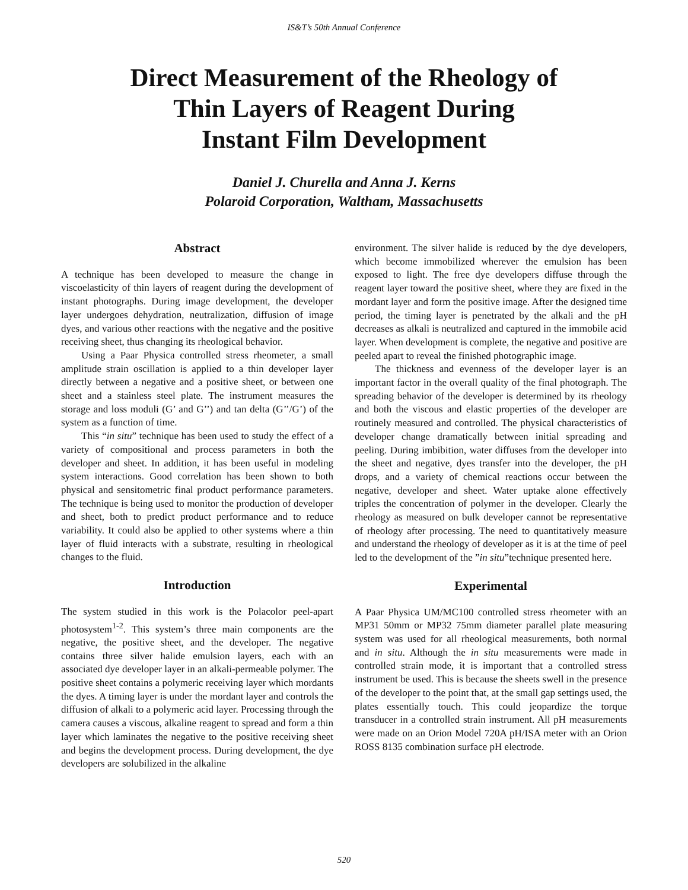IS&T’s 50th Annual Conference
Direct Measurement of the Rheology of
Thin Layers of Reagent During
Instant Film Development
Daniel J. Churella and Anna J. Kerns
Polaroid Corporation, Waltham, Massachusetts
Abstract
A technique has been developed to measure the change in viscoelasticity of thin layers of reagent during the development of instant photographs. During image development, the developer layer undergoes dehydration, neutralization, diffusion of image dyes, and various other reactions with the negative and the positive receiving sheet, thus changing its rheological behavior.
Using a Paar Physica controlled stress rheometer, a small amplitude strain oscillation is applied to a thin developer layer directly between a negative and a positive sheet, or between one sheet and a stainless steel plate. The instrument measures the storage and loss moduli (G’ and G’’) and tan delta (G’’/G’) of the system as a function of time.
This “in situ” technique has been used to study the effect of a variety of compositional and process parameters in both the developer and sheet. In addition, it has been useful in modeling system interactions. Good correlation has been shown to both physical and sensitometric final product performance parameters. The technique is being used to monitor the production of developer and sheet, both to predict product performance and to reduce variability. It could also be applied to other systems where a thin layer of fluid interacts with a substrate, resulting in rheological changes to the fluid.
Introduction
The system studied in this work is the Polacolor peel-apart photosystem<sup>1-2</sup>. This system’s three main components are the negative, the positive sheet, and the developer. The negative contains three silver halide emulsion layers, each with an associated dye developer layer in an alkali-permeable polymer. The positive sheet contains a polymeric receiving layer which mordants the dyes. A timing layer is under the mordant layer and controls the diffusion of alkali to a polymeric acid layer. Processing through the camera causes a viscous, alkaline reagent to spread and form a thin layer which laminates the negative to the positive receiving sheet and begins the development process. During development, the dye developers are solubilized in the alkaline
environment. The silver halide is reduced by the dye developers, which become immobilized wherever the emulsion has been exposed to light. The free dye developers diffuse through the reagent layer toward the positive sheet, where they are fixed in the mordant layer and form the positive image. After the designed time period, the timing layer is penetrated by the alkali and the pH decreases as alkali is neutralized and captured in the immobile acid layer. When development is complete, the negative and positive are peeled apart to reveal the finished photographic image.
The thickness and evenness of the developer layer is an important factor in the overall quality of the final photograph. The spreading behavior of the developer is determined by its rheology and both the viscous and elastic properties of the developer are routinely measured and controlled. The physical characteristics of developer change dramatically between initial spreading and peeling. During imbibition, water diffuses from the developer into the sheet and negative, dyes transfer into the developer, the pH drops, and a variety of chemical reactions occur between the negative, developer and sheet. Water uptake alone effectively triples the concentration of polymer in the developer. Clearly the rheology as measured on bulk developer cannot be representative of rheology after processing. The need to quantitatively measure and understand the rheology of developer as it is at the time of peel led to the development of the ”in situ”technique presented here.
Experimental
A Paar Physica UM/MC100 controlled stress rheometer with an MP31 50mm or MP32 75mm diameter parallel plate measuring system was used for all rheological measurements, both normal and in situ. Although the in situ measurements were made in controlled strain mode, it is important that a controlled stress instrument be used. This is because the sheets swell in the presence of the developer to the point that, at the small gap settings used, the plates essentially touch. This could jeopardize the torque transducer in a controlled strain instrument. All pH measurements were made on an Orion Model 720A pH/ISA meter with an Orion ROSS 8135 combination surface pH electrode.
520